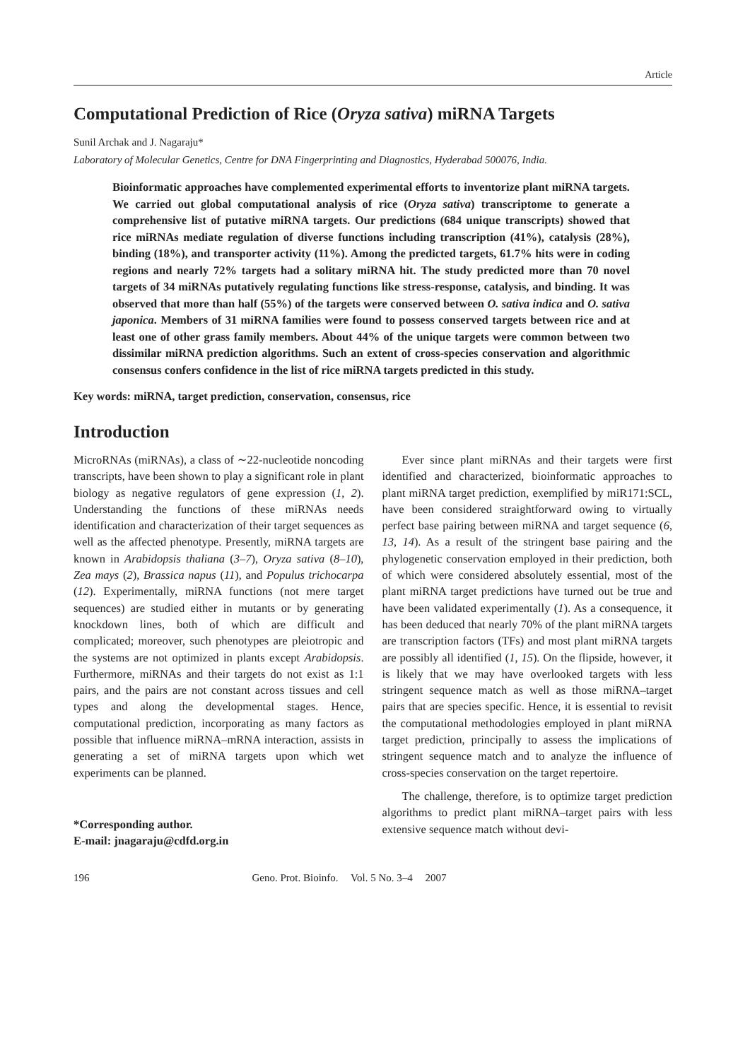Article
Computational Prediction of Rice (Oryza sativa) miRNA Targets
Sunil Archak and J. Nagaraju*
Laboratory of Molecular Genetics, Centre for DNA Fingerprinting and Diagnostics, Hyderabad 500076, India.
Bioinformatic approaches have complemented experimental efforts to inventorize plant miRNA targets. We carried out global computational analysis of rice (Oryza sativa) transcriptome to generate a comprehensive list of putative miRNA targets. Our predictions (684 unique transcripts) showed that rice miRNAs mediate regulation of diverse functions including transcription (41%), catalysis (28%), binding (18%), and transporter activity (11%). Among the predicted targets, 61.7% hits were in coding regions and nearly 72% targets had a solitary miRNA hit. The study predicted more than 70 novel targets of 34 miRNAs putatively regulating functions like stress-response, catalysis, and binding. It was observed that more than half (55%) of the targets were conserved between O. sativa indica and O. sativa japonica. Members of 31 miRNA families were found to possess conserved targets between rice and at least one of other grass family members. About 44% of the unique targets were common between two dissimilar miRNA prediction algorithms. Such an extent of cross-species conservation and algorithmic consensus confers confidence in the list of rice miRNA targets predicted in this study.
Key words: miRNA, target prediction, conservation, consensus, rice
Introduction
MicroRNAs (miRNAs), a class of ∼22-nucleotide noncoding transcripts, have been shown to play a significant role in plant biology as negative regulators of gene expression (1, 2). Understanding the functions of these miRNAs needs identification and characterization of their target sequences as well as the affected phenotype. Presently, miRNA targets are known in Arabidopsis thaliana (3–7), Oryza sativa (8–10), Zea mays (2), Brassica napus (11), and Populus trichocarpa (12). Experimentally, miRNA functions (not mere target sequences) are studied either in mutants or by generating knockdown lines, both of which are difficult and complicated; moreover, such phenotypes are pleiotropic and the systems are not optimized in plants except Arabidopsis. Furthermore, miRNAs and their targets do not exist as 1:1 pairs, and the pairs are not constant across tissues and cell types and along the developmental stages. Hence, computational prediction, incorporating as many factors as possible that influence miRNA–mRNA interaction, assists in generating a set of miRNA targets upon which wet experiments can be planned.
*Corresponding author.
E-mail: jnagaraju@cdfd.org.in
Ever since plant miRNAs and their targets were first identified and characterized, bioinformatic approaches to plant miRNA target prediction, exemplified by miR171:SCL, have been considered straightforward owing to virtually perfect base pairing between miRNA and target sequence (6, 13, 14). As a result of the stringent base pairing and the phylogenetic conservation employed in their prediction, both of which were considered absolutely essential, most of the plant miRNA target predictions have turned out be true and have been validated experimentally (1). As a consequence, it has been deduced that nearly 70% of the plant miRNA targets are transcription factors (TFs) and most plant miRNA targets are possibly all identified (1, 15). On the flipside, however, it is likely that we may have overlooked targets with less stringent sequence match as well as those miRNA–target pairs that are species specific. Hence, it is essential to revisit the computational methodologies employed in plant miRNA target prediction, principally to assess the implications of stringent sequence match and to analyze the influence of cross-species conservation on the target repertoire.
The challenge, therefore, is to optimize target prediction algorithms to predict plant miRNA–target pairs with less extensive sequence match without devi-
196 Geno. Prot. Bioinfo. Vol. 5 No. 3–4 2007